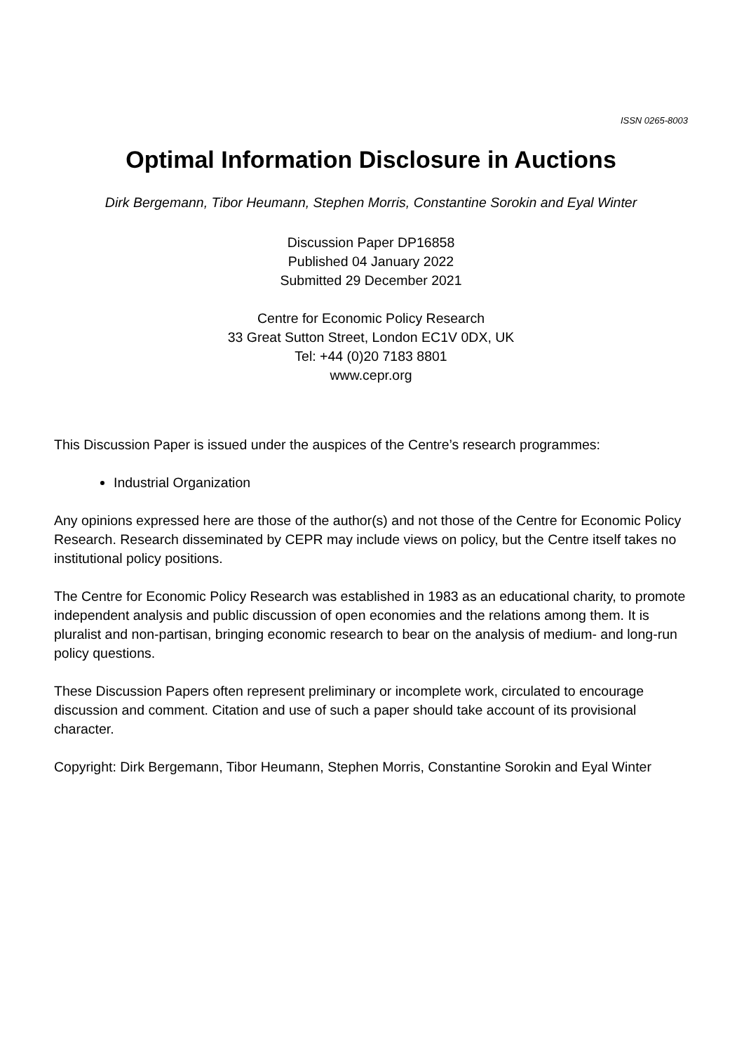ISSN 0265-8003
Optimal Information Disclosure in Auctions
Dirk Bergemann, Tibor Heumann, Stephen Morris, Constantine Sorokin and Eyal Winter
Discussion Paper DP16858
Published 04 January 2022
Submitted 29 December 2021
Centre for Economic Policy Research
33 Great Sutton Street, London EC1V 0DX, UK
Tel: +44 (0)20 7183 8801
www.cepr.org
This Discussion Paper is issued under the auspices of the Centre’s research programmes:
Industrial Organization
Any opinions expressed here are those of the author(s) and not those of the Centre for Economic Policy Research. Research disseminated by CEPR may include views on policy, but the Centre itself takes no institutional policy positions.
The Centre for Economic Policy Research was established in 1983 as an educational charity, to promote independent analysis and public discussion of open economies and the relations among them. It is pluralist and non-partisan, bringing economic research to bear on the analysis of medium- and long-run policy questions.
These Discussion Papers often represent preliminary or incomplete work, circulated to encourage discussion and comment. Citation and use of such a paper should take account of its provisional character.
Copyright: Dirk Bergemann, Tibor Heumann, Stephen Morris, Constantine Sorokin and Eyal Winter